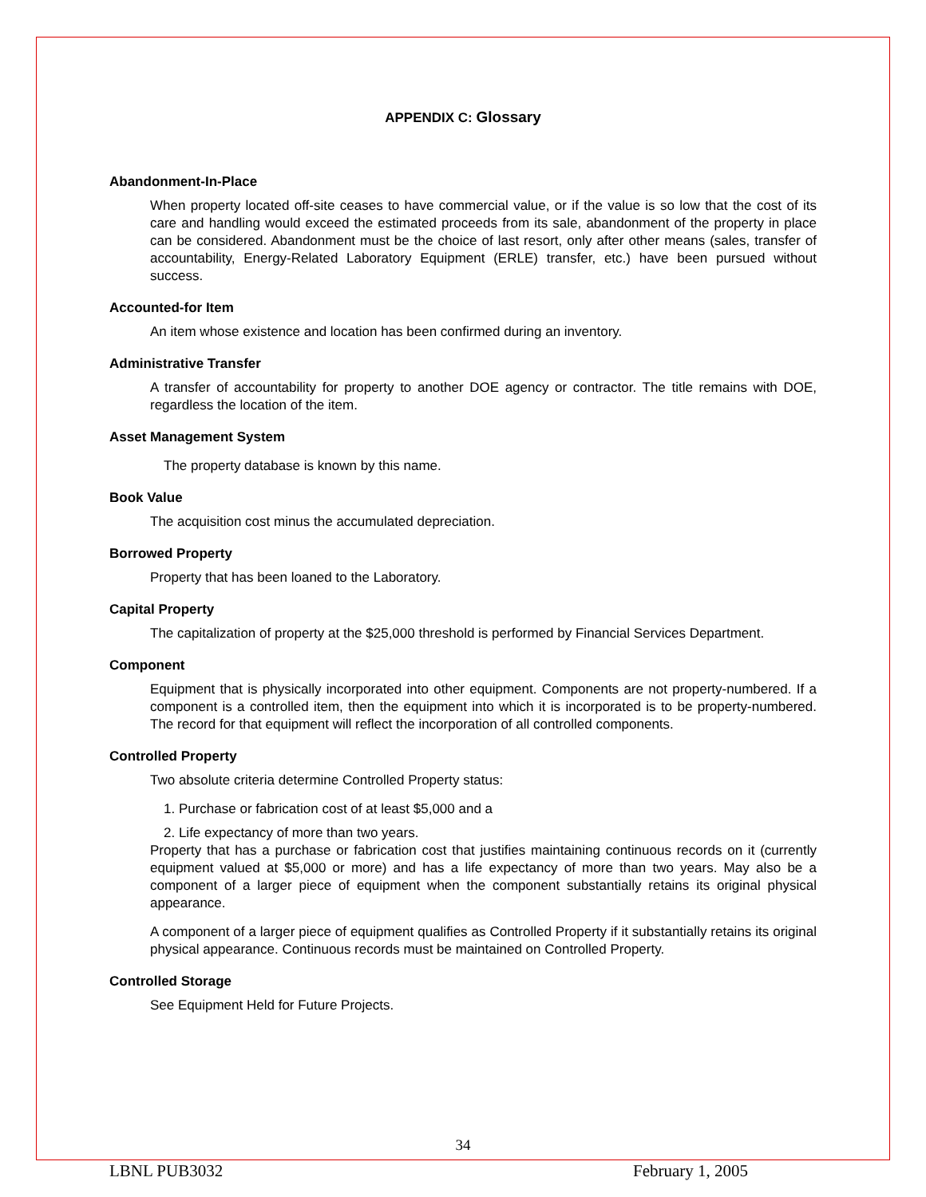APPENDIX C: Glossary
Abandonment-In-Place
When property located off-site ceases to have commercial value, or if the value is so low that the cost of its care and handling would exceed the estimated proceeds from its sale, abandonment of the property in place can be considered. Abandonment must be the choice of last resort, only after other means (sales, transfer of accountability, Energy-Related Laboratory Equipment (ERLE) transfer, etc.) have been pursued without success.
Accounted-for Item
An item whose existence and location has been confirmed during an inventory.
Administrative Transfer
A transfer of accountability for property to another DOE agency or contractor. The title remains with DOE, regardless the location of the item.
Asset Management System
The property database is known by this name.
Book Value
The acquisition cost minus the accumulated depreciation.
Borrowed Property
Property that has been loaned to the Laboratory.
Capital Property
The capitalization of property at the $25,000 threshold is performed by Financial Services Department.
Component
Equipment that is physically incorporated into other equipment. Components are not property-numbered. If a component is a controlled item, then the equipment into which it is incorporated is to be property-numbered. The record for that equipment will reflect the incorporation of all controlled components.
Controlled Property
Two absolute criteria determine Controlled Property status:
1. Purchase or fabrication cost of at least $5,000 and a
2. Life expectancy of more than two years.
Property that has a purchase or fabrication cost that justifies maintaining continuous records on it (currently equipment valued at $5,000 or more) and has a life expectancy of more than two years. May also be a component of a larger piece of equipment when the component substantially retains its original physical appearance.
A component of a larger piece of equipment qualifies as Controlled Property if it substantially retains its original physical appearance. Continuous records must be maintained on Controlled Property.
Controlled Storage
See Equipment Held for Future Projects.
34
LBNL PUB3032 February 1, 2005